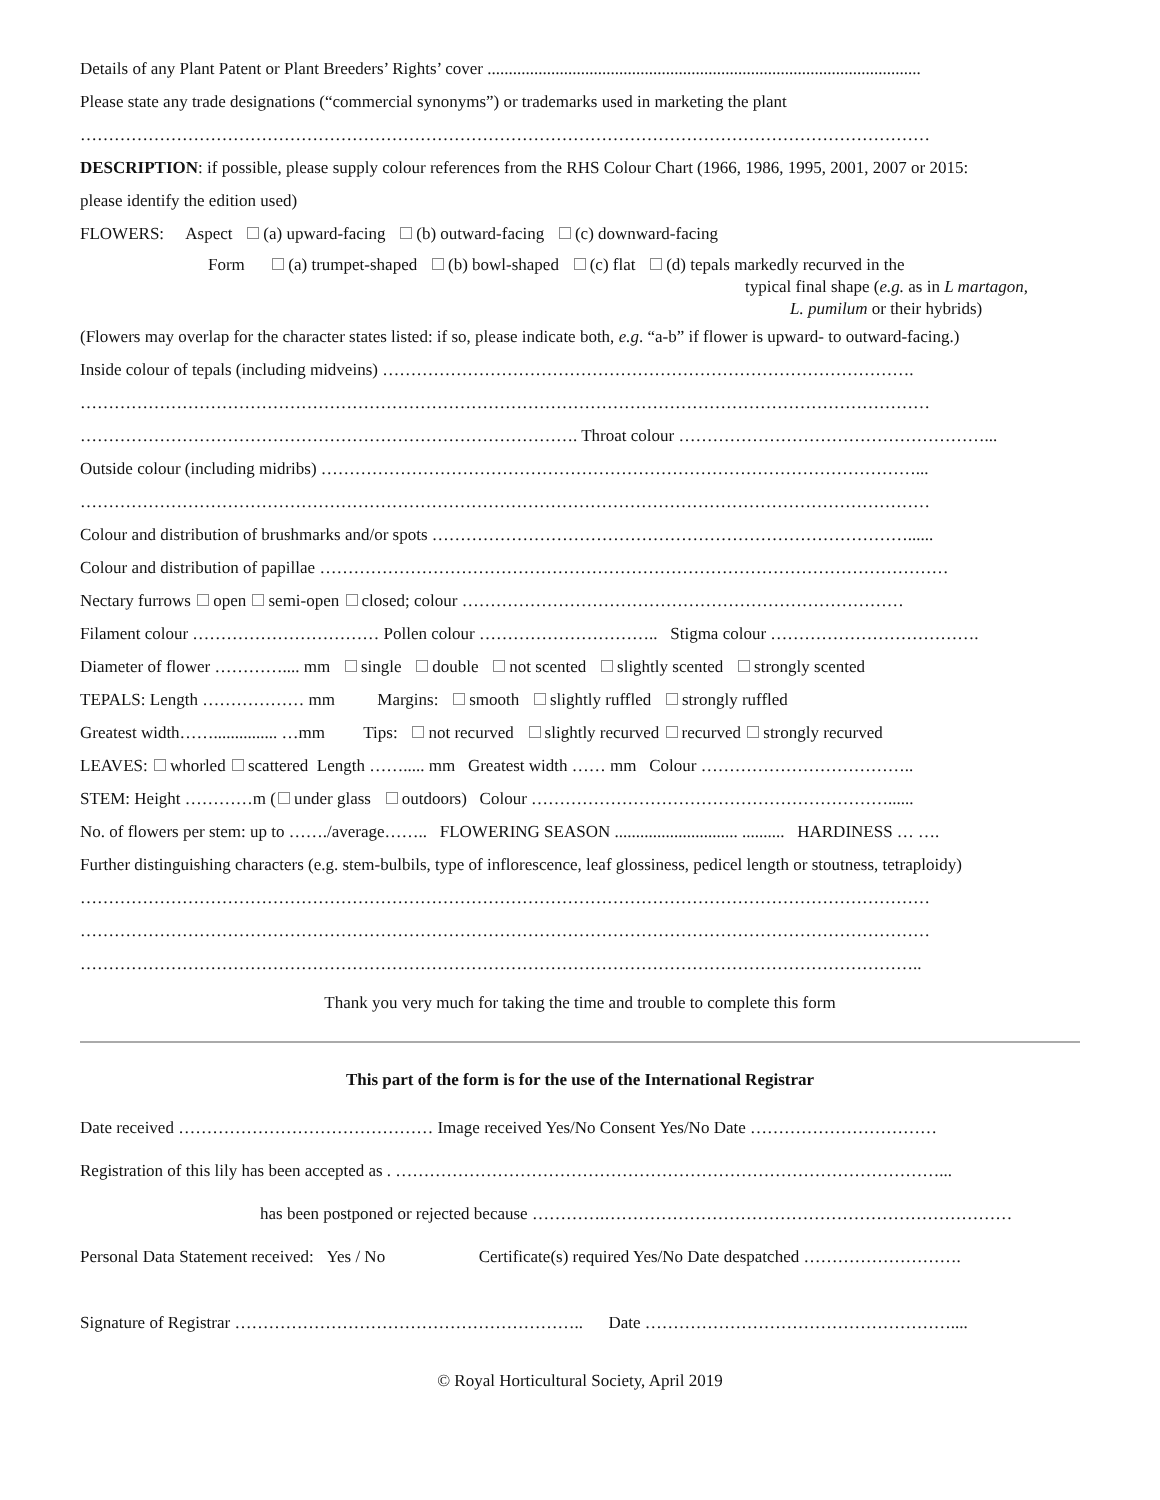Details of any Plant Patent or Plant Breeders’ Rights’ cover ......................................................................................................
Please state any trade designations (“commercial synonyms”) or trademarks used in marketing the plant
……………………………………………………………………………………………………………………………………
DESCRIPTION: if possible, please supply colour references from the RHS Colour Chart (1966, 1986, 1995, 2001, 2007 or 2015:
please identify the edition used)
FLOWERS: Aspect (a) upward-facing (b) outward-facing (c) downward-facing
Form (a) trumpet-shaped (b) bowl-shaped (c) flat (d) tepals markedly recurved in the
typical final shape (e.g. as in L martagon,
L. pumilum or their hybrids)
(Flowers may overlap for the character states listed: if so, please indicate both, e.g. “a-b” if flower is upward- to outward-facing.)
Inside colour of tepals (including midveins) ………………………………………………………………………………….
……………………………………………………………………………………………………………………………………
……………………………………………………………………………. Throat colour ………………………………………………...
Outside colour (including midribs) ……………………………………………………………………………………………...
……………………………………………………………………………………………………………………………………
Colour and distribution of brushmarks and/or spots …………………………………………………………………………......
Colour and distribution of papillae …………………………………………………………………………………………………
Nectary furrows open semi-open closed; colour ……………………………………………………………………
Filament colour …………………………… Pollen colour ………………………….. Stigma colour ……………………………….
Diameter of flower ………….... mm single double not scented slightly scented strongly scented
TEPALS: Length ……………… mm Margins: smooth slightly ruffled strongly ruffled
Greatest width……............... …mm Tips: not recurved slightly recurved recurved strongly recurved
LEAVES: whorled scattered Length ……..... mm Greatest width …… mm Colour ………………………………..
STEM: Height …………m ( under glass outdoors) Colour ………………………………………………………......
No. of flowers per stem: up to ……./average…….. FLOWERING SEASON ............................. .......... HARDINESS … ….
Further distinguishing characters (e.g. stem-bulbils, type of inflorescence, leaf glossiness, pedicel length or stoutness, tetraploidy)
……………………………………………………………………………………………………………………………………
……………………………………………………………………………………………………………………………………
…………………………………………………………………………………………………………………………………..
Thank you very much for taking the time and trouble to complete this form
This part of the form is for the use of the International Registrar
Date received ……………………………………… Image received Yes/No Consent Yes/No Date ……………………………
Registration of this lily has been accepted as . ……………………………………………………………………………………...
has been postponed or rejected because ………….………………………………………………………………
Personal Data Statement received: Yes / No Certificate(s) required Yes/No Date despatched ……………………….
Signature of Registrar …………………………………………………….. Date ………………………………………………....
© Royal Horticultural Society, April 2019